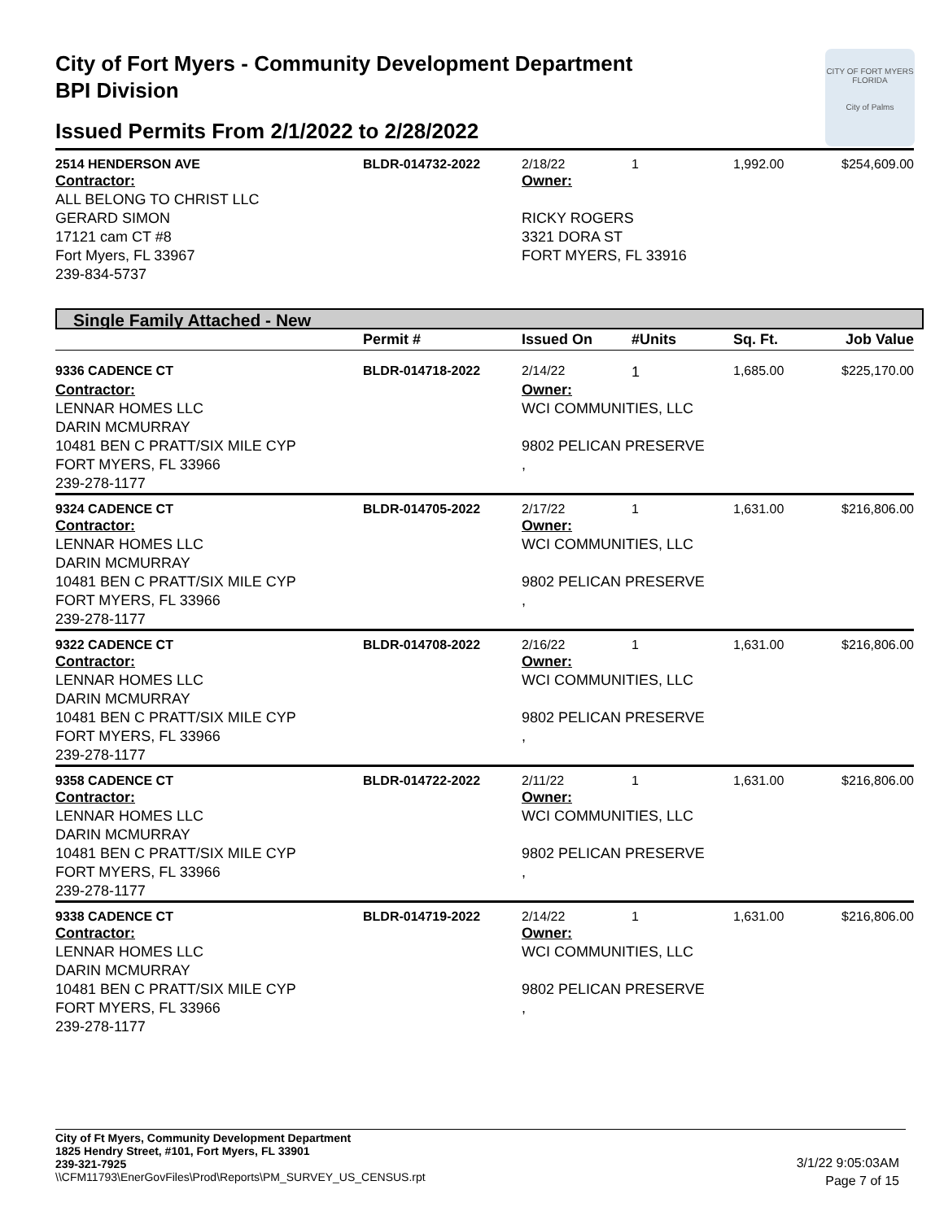City of Fort Myers - Community Development Department
BPI Division
Issued Permits From 2/1/2022 to 2/28/2022
CITY OF FORT MYERS FLORIDA
City of Palms
| 2514 HENDERSON AVE | BLDR-014732-2022 | 2/18/22 | 1 | 1,992.00 | $254,609.00 |
| Contractor: ALL BELONG TO CHRIST LLC GERARD SIMON 17121 cam CT #8 Fort Myers, FL 33967 239-834-5737 | | Owner: RICKY ROGERS 3321 DORA ST FORT MYERS, FL 33916 | | | |
Single Family Attached - New
| | Permit # | Issued On | #Units | Sq. Ft. | Job Value |
| --- | --- | --- | --- | --- | --- |
| 9336 CADENCE CT | BLDR-014718-2022 | 2/14/22 | 1 | 1,685.00 | $225,170.00 |
| Contractor: LENNAR HOMES LLC DARIN MCMURRAY 10481 BEN C PRATT/SIX MILE CYP FORT MYERS, FL 33966 239-278-1177 | | Owner: WCI COMMUNITIES, LLC 9802 PELICAN PRESERVE , | | | |
| 9324 CADENCE CT | BLDR-014705-2022 | 2/17/22 | 1 | 1,631.00 | $216,806.00 |
| Contractor: LENNAR HOMES LLC DARIN MCMURRAY 10481 BEN C PRATT/SIX MILE CYP FORT MYERS, FL 33966 239-278-1177 | | Owner: WCI COMMUNITIES, LLC 9802 PELICAN PRESERVE , | | | |
| 9322 CADENCE CT | BLDR-014708-2022 | 2/16/22 | 1 | 1,631.00 | $216,806.00 |
| Contractor: LENNAR HOMES LLC DARIN MCMURRAY 10481 BEN C PRATT/SIX MILE CYP FORT MYERS, FL 33966 239-278-1177 | | Owner: WCI COMMUNITIES, LLC 9802 PELICAN PRESERVE , | | | |
| 9358 CADENCE CT | BLDR-014722-2022 | 2/11/22 | 1 | 1,631.00 | $216,806.00 |
| Contractor: LENNAR HOMES LLC DARIN MCMURRAY 10481 BEN C PRATT/SIX MILE CYP FORT MYERS, FL 33966 239-278-1177 | | Owner: WCI COMMUNITIES, LLC 9802 PELICAN PRESERVE , | | | |
| 9338 CADENCE CT | BLDR-014719-2022 | 2/14/22 | 1 | 1,631.00 | $216,806.00 |
| Contractor: LENNAR HOMES LLC DARIN MCMURRAY 10481 BEN C PRATT/SIX MILE CYP FORT MYERS, FL 33966 239-278-1177 | | Owner: WCI COMMUNITIES, LLC 9802 PELICAN PRESERVE , | | | |
City of Ft Myers, Community Development Department
1825 Hendry Street, #101, Fort Myers, FL 33901
239-321-7925
\\CFM11793\EnerGovFiles\Prod\Reports\PM_SURVEY_US_CENSUS.rpt
3/1/22 9:05:03AM
Page 7 of 15